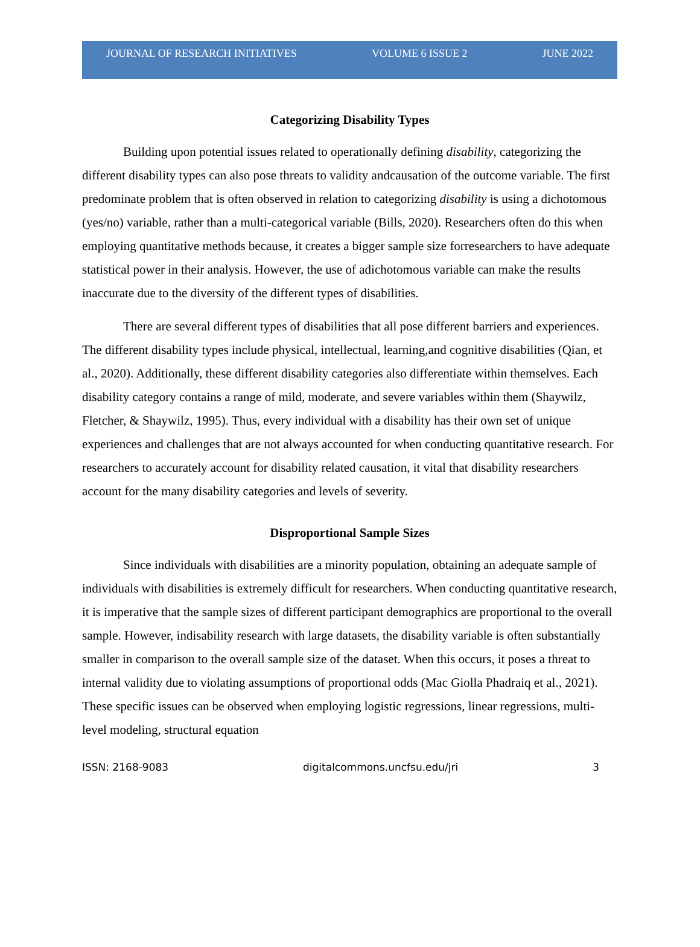JOURNAL OF RESEARCH INITIATIVES VOLUME 6 ISSUE 2 JUNE 2022
Categorizing Disability Types
Building upon potential issues related to operationally defining disability, categorizing the different disability types can also pose threats to validity andcausation of the outcome variable. The first predominate problem that is often observed in relation to categorizing disability is using a dichotomous (yes/no) variable, rather than a multi-categorical variable (Bills, 2020). Researchers often do this when employing quantitative methods because, it creates a bigger sample size forresearchers to have adequate statistical power in their analysis. However, the use of adichotomous variable can make the results inaccurate due to the diversity of the different types of disabilities.
There are several different types of disabilities that all pose different barriers and experiences. The different disability types include physical, intellectual, learning,and cognitive disabilities (Qian, et al., 2020). Additionally, these different disability categories also differentiate within themselves. Each disability category contains a range of mild, moderate, and severe variables within them (Shaywilz, Fletcher, & Shaywilz, 1995). Thus, every individual with a disability has their own set of unique experiences and challenges that are not always accounted for when conducting quantitative research. For researchers to accurately account for disability related causation, it vital that disability researchers account for the many disability categories and levels of severity.
Disproportional Sample Sizes
Since individuals with disabilities are a minority population, obtaining an adequate sample of individuals with disabilities is extremely difficult for researchers. When conducting quantitative research, it is imperative that the sample sizes of different participant demographics are proportional to the overall sample. However, indisability research with large datasets, the disability variable is often substantially smaller in comparison to the overall sample size of the dataset. When this occurs, it poses a threat to internal validity due to violating assumptions of proportional odds (Mac Giolla Phadraiq et al., 2021). These specific issues can be observed when employing logistic regressions, linear regressions, multi-level modeling, structural equation
ISSN: 2168-9083 digitalcommons.uncfsu.edu/jri 3